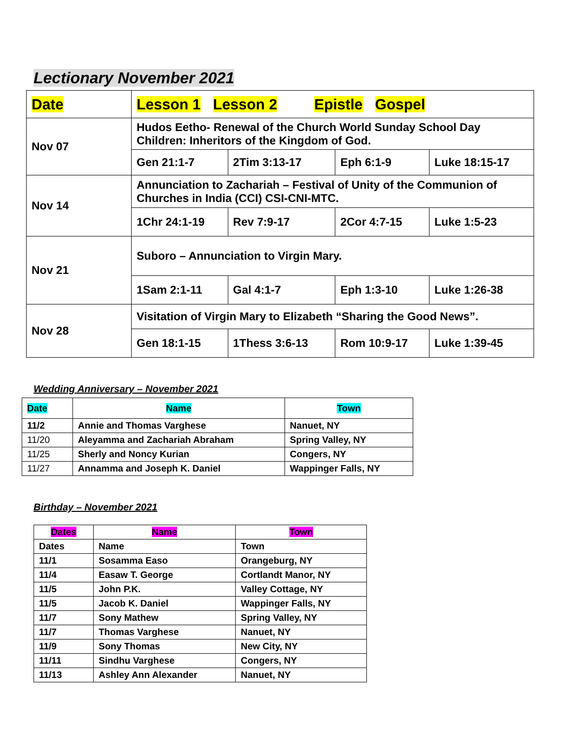Lectionary November 2021
| Date | Lesson 1 Lesson 2 Epistle Gospel | | | |
| Nov 07 | Hudos Eetho- Renewal of the Church World Sunday School Day Children: Inheritors of the Kingdom of God. | | | |
| | Gen 21:1-7 | 2Tim 3:13-17 | Eph 6:1-9 | Luke 18:15-17 |
| Nov 14 | Annunciation to Zachariah – Festival of Unity of the Communion of Churches in India (CCI) CSI-CNI-MTC. | | | |
| | 1Chr 24:1-19 | Rev 7:9-17 | 2Cor 4:7-15 | Luke 1:5-23 |
| Nov 21 | Suboro – Annunciation to Virgin Mary. | | | |
| | 1Sam 2:1-11 | Gal 4:1-7 | Eph 1:3-10 | Luke 1:26-38 |
| Nov 28 | Visitation of Virgin Mary to Elizabeth “Sharing the Good News”. | | | |
| | Gen 18:1-15 | 1Thess 3:6-13 | Rom 10:9-17 | Luke 1:39-45 |
Wedding Anniversary – November 2021
| Date | Name | Town |
| --- | --- | --- |
| 11/2 | Annie and Thomas Varghese | Nanuet, NY |
| 11/20 | Aleyamma and Zachariah Abraham | Spring Valley, NY |
| 11/25 | Sherly and Noncy Kurian | Congers, NY |
| 11/27 | Annamma and Joseph K. Daniel | Wappinger Falls, NY |
Birthday – November 2021
| Dates | Name | Town |
| --- | --- | --- |
| Dates | Name | Town |
| 11/1 | Sosamma Easo | Orangeburg, NY |
| 11/4 | Easaw T. George | Cortlandt Manor, NY |
| 11/5 | John P.K. | Valley Cottage, NY |
| 11/5 | Jacob K. Daniel | Wappinger Falls, NY |
| 11/7 | Sony Mathew | Spring Valley, NY |
| 11/7 | Thomas Varghese | Nanuet, NY |
| 11/9 | Sony Thomas | New City, NY |
| 11/11 | Sindhu Varghese | Congers, NY |
| 11/13 | Ashley Ann Alexander | Nanuet, NY |